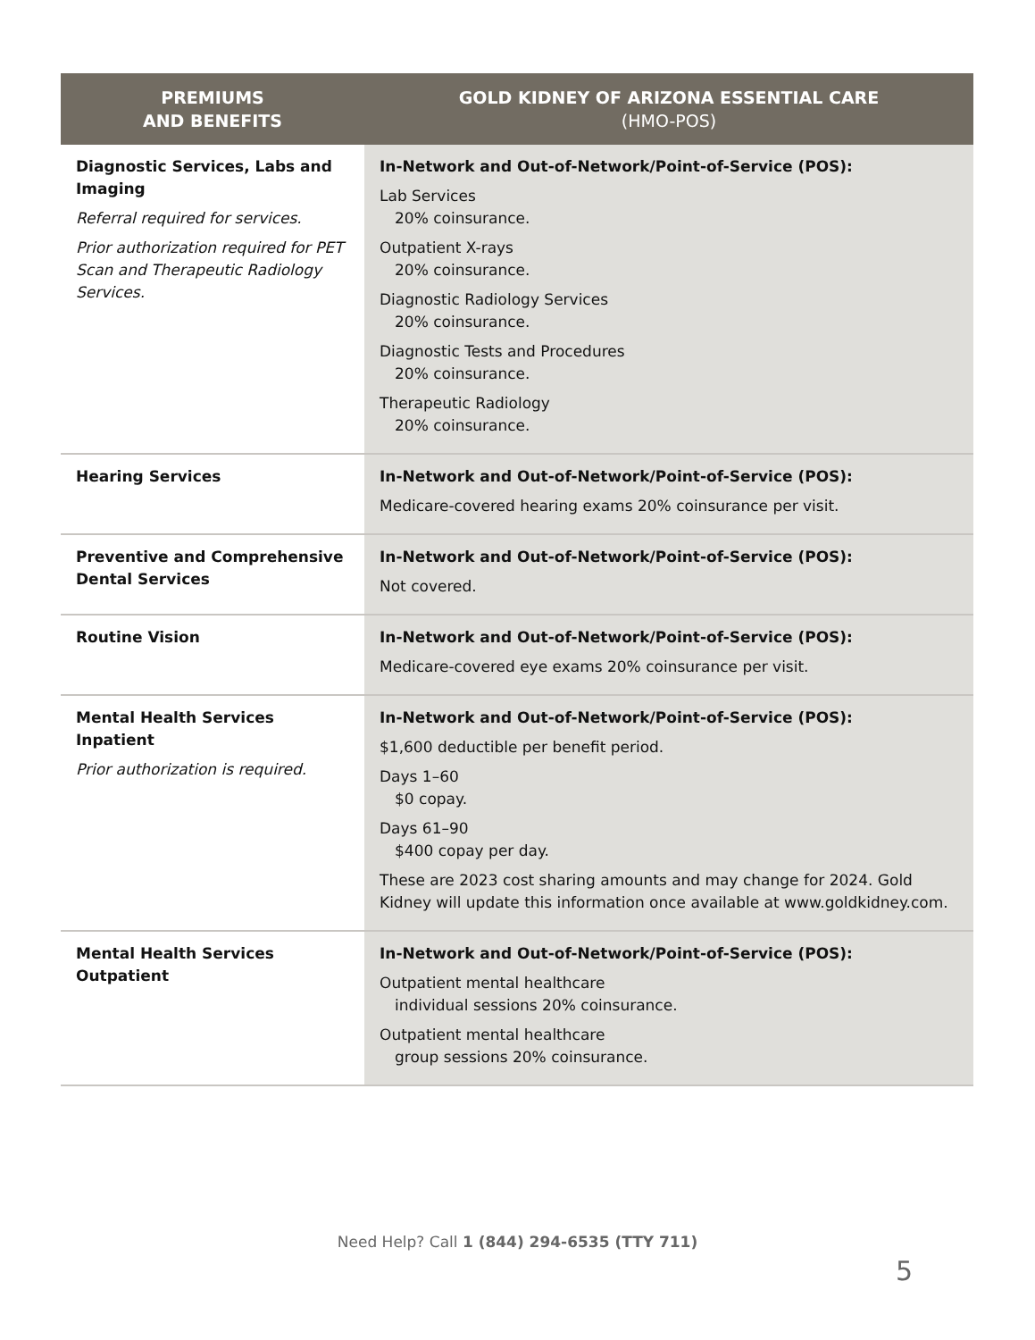| PREMIUMS AND BENEFITS | GOLD KIDNEY OF ARIZONA ESSENTIAL CARE (HMO-POS) |
| --- | --- |
| Diagnostic Services, Labs and Imaging Referral required for services. Prior authorization required for PET Scan and Therapeutic Radiology Services. | In-Network and Out-of-Network/Point-of-Service (POS): Lab Services 20% coinsurance. Outpatient X-rays 20% coinsurance. Diagnostic Radiology Services 20% coinsurance. Diagnostic Tests and Procedures 20% coinsurance. Therapeutic Radiology 20% coinsurance. |
| Hearing Services | In-Network and Out-of-Network/Point-of-Service (POS): Medicare-covered hearing exams 20% coinsurance per visit. |
| Preventive and Comprehensive Dental Services | In-Network and Out-of-Network/Point-of-Service (POS): Not covered. |
| Routine Vision | In-Network and Out-of-Network/Point-of-Service (POS): Medicare-covered eye exams 20% coinsurance per visit. |
| Mental Health Services Inpatient Prior authorization is required. | In-Network and Out-of-Network/Point-of-Service (POS): $1,600 deductible per benefit period. Days 1–60 $0 copay. Days 61–90 $400 copay per day. These are 2023 cost sharing amounts and may change for 2024. Gold Kidney will update this information once available at www.goldkidney.com. |
| Mental Health Services Outpatient | In-Network and Out-of-Network/Point-of-Service (POS): Outpatient mental healthcare individual sessions 20% coinsurance. Outpatient mental healthcare group sessions 20% coinsurance. |
Need Help? Call 1 (844) 294-6535 (TTY 711)
5